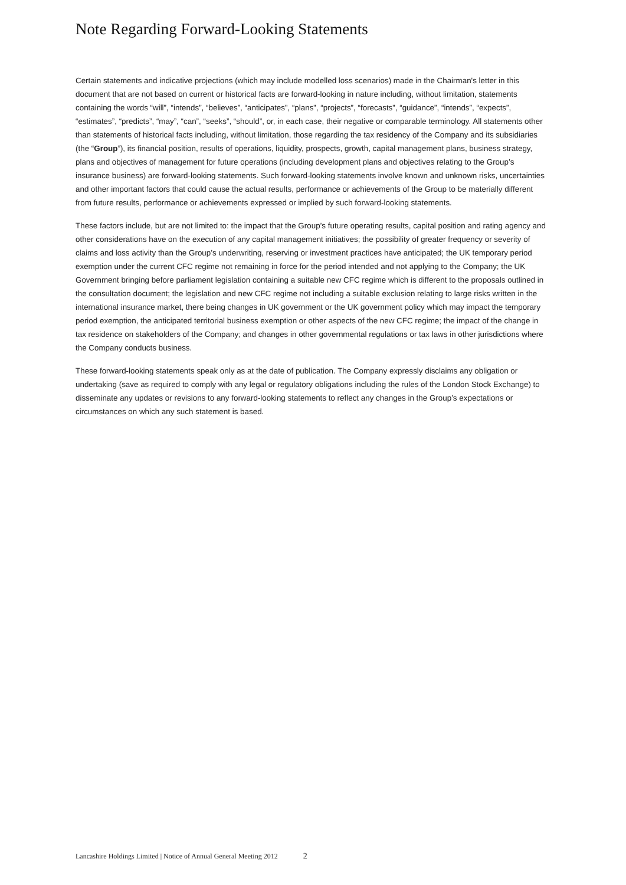Note Regarding Forward-Looking Statements
Certain statements and indicative projections (which may include modelled loss scenarios) made in the Chairman's letter in this document that are not based on current or historical facts are forward-looking in nature including, without limitation, statements containing the words “will”, “intends”, “believes”, “anticipates”, “plans”, “projects”, “forecasts”, “guidance”, “intends”, “expects”, “estimates”, “predicts”, “may”, “can”, “seeks”, “should”, or, in each case, their negative or comparable terminology. All statements other than statements of historical facts including, without limitation, those regarding the tax residency of the Company and its subsidiaries (the “Group”), its financial position, results of operations, liquidity, prospects, growth, capital management plans, business strategy, plans and objectives of management for future operations (including development plans and objectives relating to the Group’s insurance business) are forward-looking statements. Such forward-looking statements involve known and unknown risks, uncertainties and other important factors that could cause the actual results, performance or achievements of the Group to be materially different from future results, performance or achievements expressed or implied by such forward-looking statements.
These factors include, but are not limited to: the impact that the Group’s future operating results, capital position and rating agency and other considerations have on the execution of any capital management initiatives; the possibility of greater frequency or severity of claims and loss activity than the Group’s underwriting, reserving or investment practices have anticipated; the UK temporary period exemption under the current CFC regime not remaining in force for the period intended and not applying to the Company; the UK Government bringing before parliament legislation containing a suitable new CFC regime which is different to the proposals outlined in the consultation document; the legislation and new CFC regime not including a suitable exclusion relating to large risks written in the international insurance market, there being changes in UK government or the UK government policy which may impact the temporary period exemption, the anticipated territorial business exemption or other aspects of the new CFC regime; the impact of the change in tax residence on stakeholders of the Company; and changes in other governmental regulations or tax laws in other jurisdictions where the Company conducts business.
These forward-looking statements speak only as at the date of publication. The Company expressly disclaims any obligation or undertaking (save as required to comply with any legal or regulatory obligations including the rules of the London Stock Exchange) to disseminate any updates or revisions to any forward-looking statements to reflect any changes in the Group’s expectations or circumstances on which any such statement is based.
Lancashire Holdings Limited | Notice of Annual General Meeting 2012 2